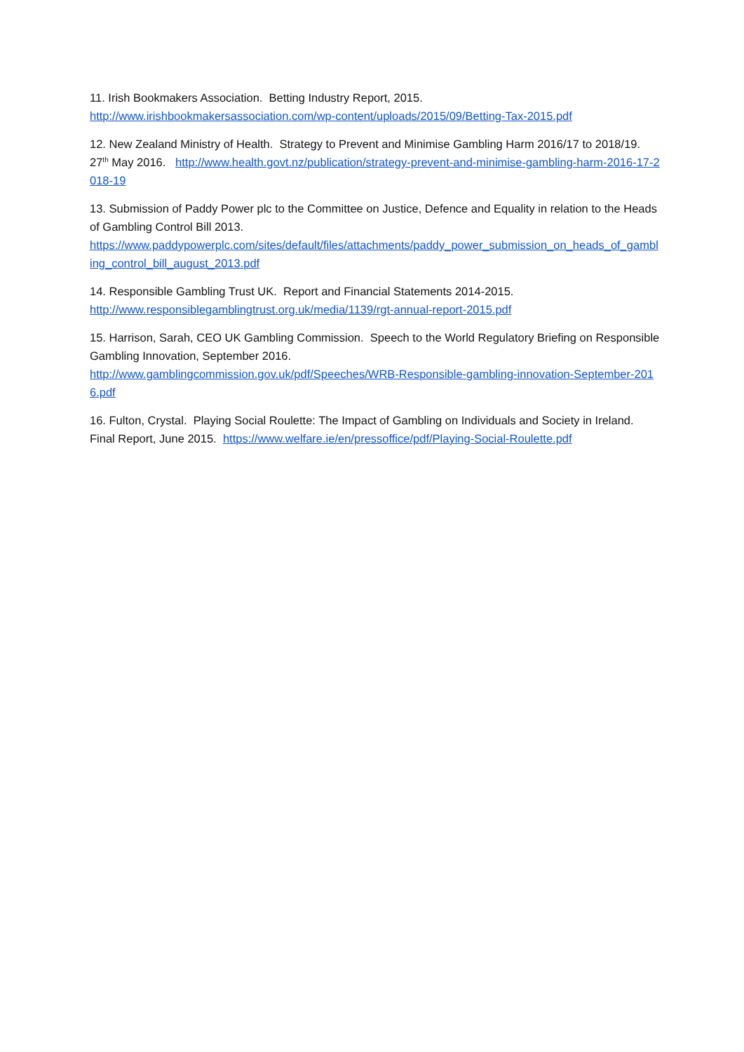11. Irish Bookmakers Association. Betting Industry Report, 2015.
http://www.irishbookmakersassociation.com/wp-content/uploads/2015/09/Betting-Tax-2015.pdf
12. New Zealand Ministry of Health. Strategy to Prevent and Minimise Gambling Harm 2016/17 to 2018/19. 27<sup>th</sup> May 2016. http://www.health.govt.nz/publication/strategy-prevent-and-minimise-gambling-harm-2016-17-2018-19
13. Submission of Paddy Power plc to the Committee on Justice, Defence and Equality in relation to the Heads of Gambling Control Bill 2013.
https://www.paddypowerplc.com/sites/default/files/attachments/paddy_power_submission_on_heads_of_gambling_control_bill_august_2013.pdf
14. Responsible Gambling Trust UK. Report and Financial Statements 2014-2015.
http://www.responsiblegamblingtrust.org.uk/media/1139/rgt-annual-report-2015.pdf
15. Harrison, Sarah, CEO UK Gambling Commission. Speech to the World Regulatory Briefing on Responsible Gambling Innovation, September 2016.
http://www.gamblingcommission.gov.uk/pdf/Speeches/WRB-Responsible-gambling-innovation-September-2016.pdf
16. Fulton, Crystal. Playing Social Roulette: The Impact of Gambling on Individuals and Society in Ireland. Final Report, June 2015. https://www.welfare.ie/en/pressoffice/pdf/Playing-Social-Roulette.pdf